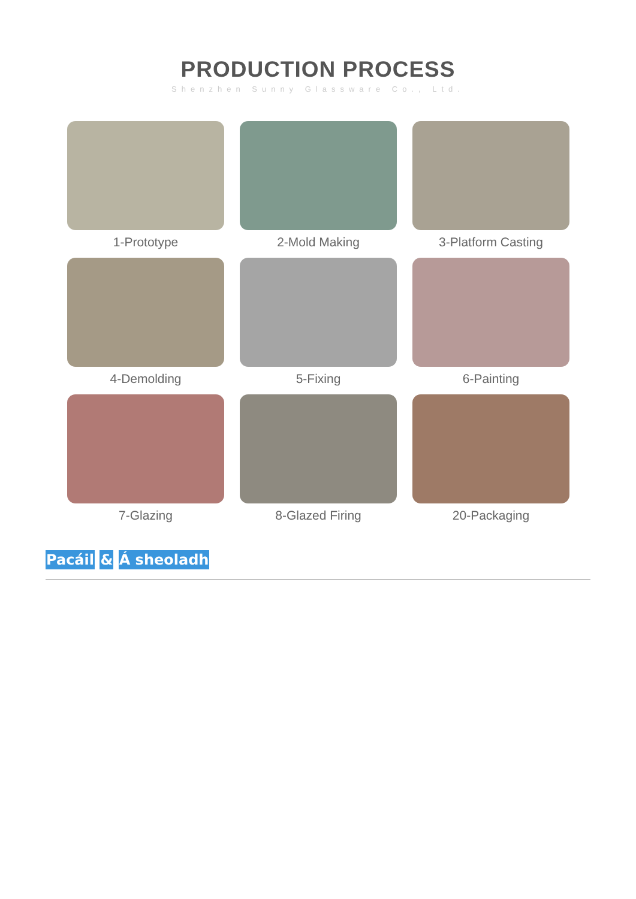PRODUCTION PROCESS
Shenzhen Sunny Glassware Co., Ltd.
1-Prototype
2-Mold Making
3-Platform Casting
4-Demolding
5-Fixing
6-Painting
7-Glazing
8-Glazed Firing
20-Packaging
Pacáil & Á sheoladh